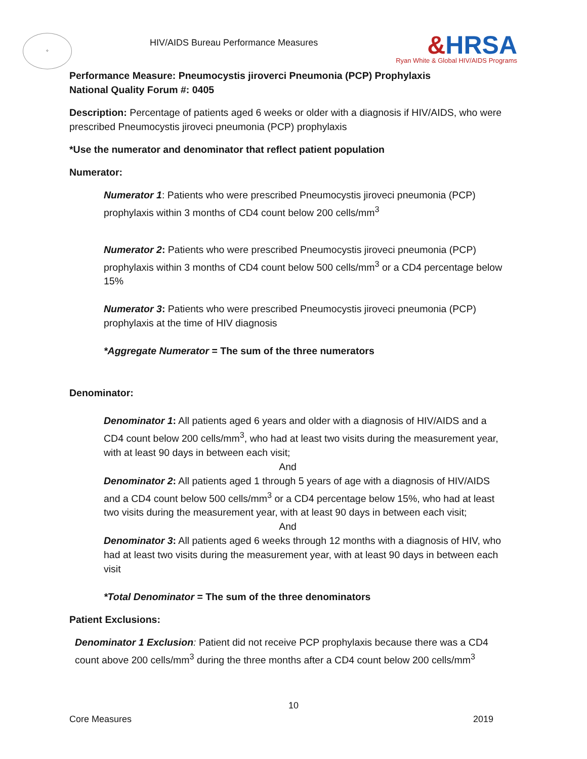✧
HIV/AIDS Bureau Performance Measures
&HRSA
Ryan White & Global HIV/AIDS Programs
Performance Measure: Pneumocystis jiroverci Pneumonia (PCP) Prophylaxis
National Quality Forum #: 0405
Description: Percentage of patients aged 6 weeks or older with a diagnosis if HIV/AIDS, who were prescribed Pneumocystis jiroveci pneumonia (PCP) prophylaxis
*Use the numerator and denominator that reflect patient population
Numerator:
Numerator 1: Patients who were prescribed Pneumocystis jiroveci pneumonia (PCP) prophylaxis within 3 months of CD4 count below 200 cells/mm<sup>3</sup>
Numerator 2: Patients who were prescribed Pneumocystis jiroveci pneumonia (PCP) prophylaxis within 3 months of CD4 count below 500 cells/mm<sup>3</sup> or a CD4 percentage below 15%
Numerator 3: Patients who were prescribed Pneumocystis jiroveci pneumonia (PCP) prophylaxis at the time of HIV diagnosis
*Aggregate Numerator = The sum of the three numerators
Denominator:
Denominator 1: All patients aged 6 years and older with a diagnosis of HIV/AIDS and a CD4 count below 200 cells/mm<sup>3</sup>, who had at least two visits during the measurement year, with at least 90 days in between each visit;
And
Denominator 2: All patients aged 1 through 5 years of age with a diagnosis of HIV/AIDS and a CD4 count below 500 cells/mm<sup>3</sup> or a CD4 percentage below 15%, who had at least two visits during the measurement year, with at least 90 days in between each visit;
And
Denominator 3: All patients aged 6 weeks through 12 months with a diagnosis of HIV, who had at least two visits during the measurement year, with at least 90 days in between each visit
*Total Denominator = The sum of the three denominators
Patient Exclusions:
Denominator 1 Exclusion: Patient did not receive PCP prophylaxis because there was a CD4 count above 200 cells/mm<sup>3</sup> during the three months after a CD4 count below 200 cells/mm<sup>3</sup>
10
Core Measures 2019